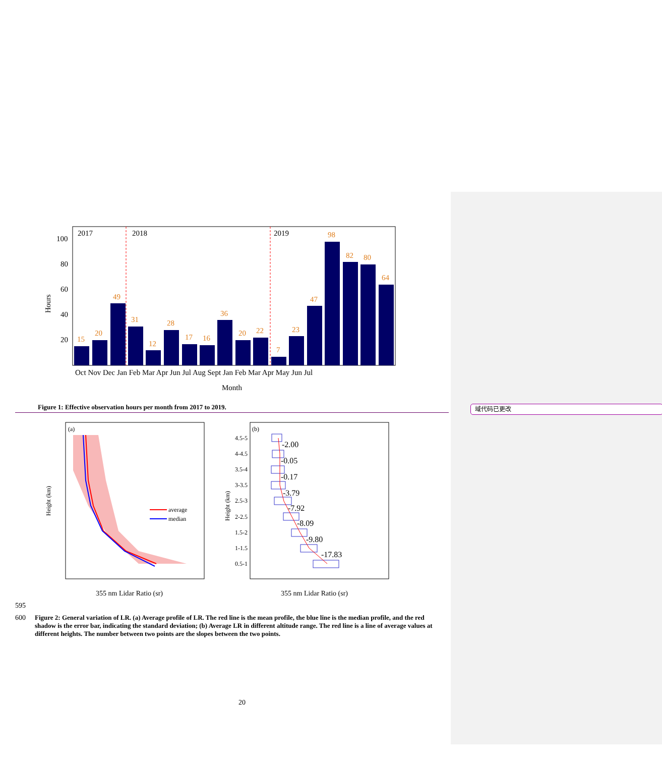域代码已更改
2017
2018
2019
100
80
60
40
20
Hours
15
20
49
31
12
28
17
16
36
20
22
7
23
47
98
82
80
64
Oct Nov Dec Jan Feb Mar Apr Jun Jul Aug Sept Jan Feb Mar Apr May Jun Jul
Month
Figure 1: Effective observation hours per month from 2017 to 2019.
(a)
average
median
Height (km)
355 nm Lidar Ratio (sr)
(b)
-2.00
-0.05
-0.17
-3.79
-7.92
-8.09
-9.80
-17.83
4.5-5
4-4.5
3.5-4
3-3.5
2.5-3
2-2.5
1.5-2
1-1.5
0.5-1
Height (km)
355 nm Lidar Ratio (sr)
595
600 Figure 2: General variation of LR. (a) Average profile of LR. The red line is the mean profile, the blue line is the median profile, and the red shadow is the error bar, indicating the standard deviation; (b) Average LR in different altitude range. The red line is a line of average values at different heights. The number between two points are the slopes between the two points.
20